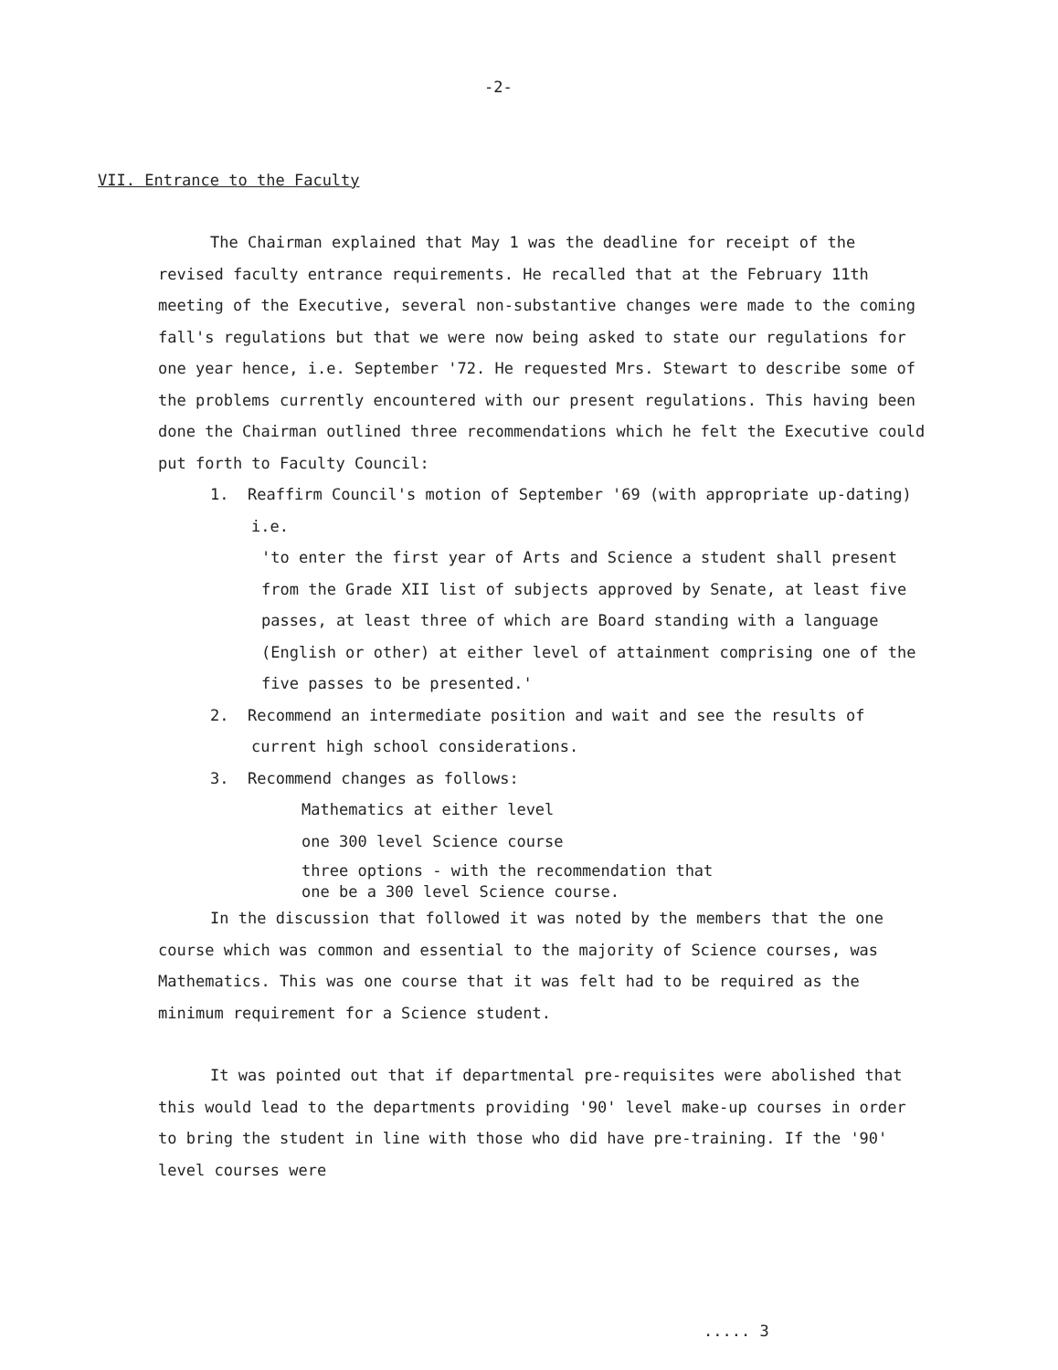-2-
VII. Entrance to the Faculty
The Chairman explained that May 1 was the deadline for receipt of the revised faculty entrance requirements. He recalled that at the February 11th meeting of the Executive, several non-substantive changes were made to the coming fall's regulations but that we were now being asked to state our regulations for one year hence, i.e. September '72. He requested Mrs. Stewart to describe some of the problems currently encountered with our present regulations. This having been done the Chairman outlined three recommendations which he felt the Executive could put forth to Faculty Council:
1. Reaffirm Council's motion of September '69 (with appropriate up-dating) i.e.
'to enter the first year of Arts and Science a student shall present from the Grade XII list of subjects approved by Senate, at least five passes, at least three of which are Board standing with a language (English or other) at either level of attainment comprising one of the five passes to be presented.'
2. Recommend an intermediate position and wait and see the results of current high school considerations.
3. Recommend changes as follows:
Mathematics at either level
one 300 level Science course
three options - with the recommendation that
one be a 300 level Science course.
In the discussion that followed it was noted by the members that the one course which was common and essential to the majority of Science courses, was Mathematics. This was one course that it was felt had to be required as the minimum requirement for a Science student.
It was pointed out that if departmental pre-requisites were abolished that this would lead to the departments providing '90' level make-up courses in order to bring the student in line with those who did have pre-training. If the '90' level courses were
..... 3